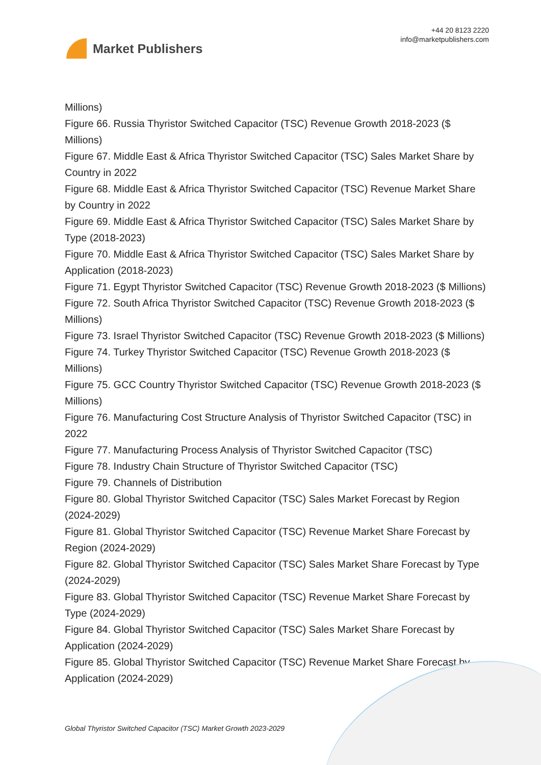Market Publishers
+44 20 8123 2220
info@marketpublishers.com
Millions)
Figure 66. Russia Thyristor Switched Capacitor (TSC) Revenue Growth 2018-2023 ($ Millions)
Figure 67. Middle East & Africa Thyristor Switched Capacitor (TSC) Sales Market Share by Country in 2022
Figure 68. Middle East & Africa Thyristor Switched Capacitor (TSC) Revenue Market Share by Country in 2022
Figure 69. Middle East & Africa Thyristor Switched Capacitor (TSC) Sales Market Share by Type (2018-2023)
Figure 70. Middle East & Africa Thyristor Switched Capacitor (TSC) Sales Market Share by Application (2018-2023)
Figure 71. Egypt Thyristor Switched Capacitor (TSC) Revenue Growth 2018-2023 ($ Millions)
Figure 72. South Africa Thyristor Switched Capacitor (TSC) Revenue Growth 2018-2023 ($ Millions)
Figure 73. Israel Thyristor Switched Capacitor (TSC) Revenue Growth 2018-2023 ($ Millions)
Figure 74. Turkey Thyristor Switched Capacitor (TSC) Revenue Growth 2018-2023 ($ Millions)
Figure 75. GCC Country Thyristor Switched Capacitor (TSC) Revenue Growth 2018-2023 ($ Millions)
Figure 76. Manufacturing Cost Structure Analysis of Thyristor Switched Capacitor (TSC) in 2022
Figure 77. Manufacturing Process Analysis of Thyristor Switched Capacitor (TSC)
Figure 78. Industry Chain Structure of Thyristor Switched Capacitor (TSC)
Figure 79. Channels of Distribution
Figure 80. Global Thyristor Switched Capacitor (TSC) Sales Market Forecast by Region (2024-2029)
Figure 81. Global Thyristor Switched Capacitor (TSC) Revenue Market Share Forecast by Region (2024-2029)
Figure 82. Global Thyristor Switched Capacitor (TSC) Sales Market Share Forecast by Type (2024-2029)
Figure 83. Global Thyristor Switched Capacitor (TSC) Revenue Market Share Forecast by Type (2024-2029)
Figure 84. Global Thyristor Switched Capacitor (TSC) Sales Market Share Forecast by Application (2024-2029)
Figure 85. Global Thyristor Switched Capacitor (TSC) Revenue Market Share Forecast by Application (2024-2029)
Global Thyristor Switched Capacitor (TSC) Market Growth 2023-2029